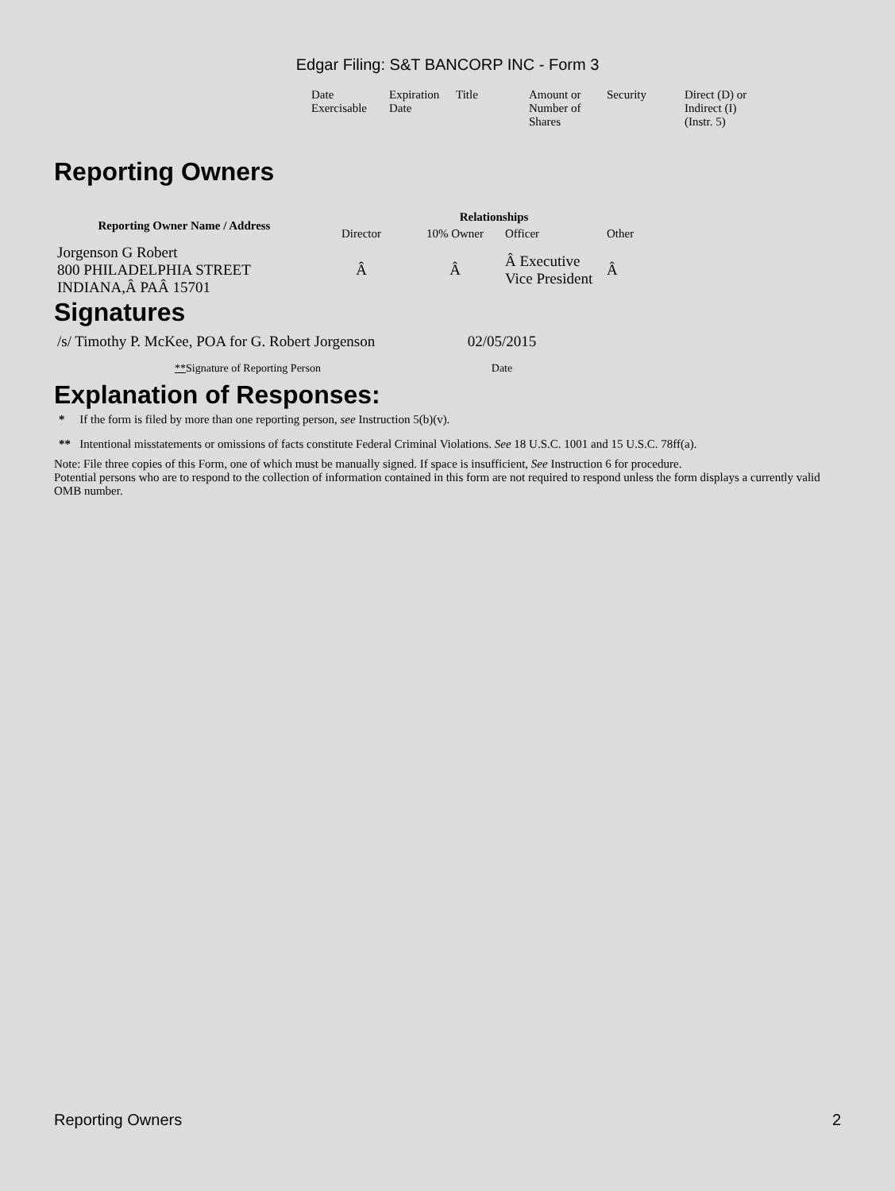Edgar Filing: S&T BANCORP INC - Form 3
| Date Exercisable | Expiration Date | Title | Amount or Number of Shares | Security | Direct (D) or Indirect (I) (Instr. 5) |
Reporting Owners
| Reporting Owner Name / Address | Relationships | | | |
| --- | --- | --- | --- | --- |
| | Director | 10% Owner | Officer | Other |
| Jorgenson G Robert 800 PHILADELPHIA STREET INDIANA,Â PAÂ 15701 | Â | Â | Â Executive Vice President | Â |
Signatures
| /s/ Timothy P. McKee, POA for G. Robert Jorgenson | 02/05/2015 |
| ** Signature of Reporting Person | Date |
Explanation of Responses:
* If the form is filed by more than one reporting person, see Instruction 5(b)(v).
** Intentional misstatements or omissions of facts constitute Federal Criminal Violations. See 18 U.S.C. 1001 and 15 U.S.C. 78ff(a).
Note: File three copies of this Form, one of which must be manually signed. If space is insufficient, See Instruction 6 for procedure.
Potential persons who are to respond to the collection of information contained in this form are not required to respond unless the form displays a currently valid OMB number.
Reporting Owners 2